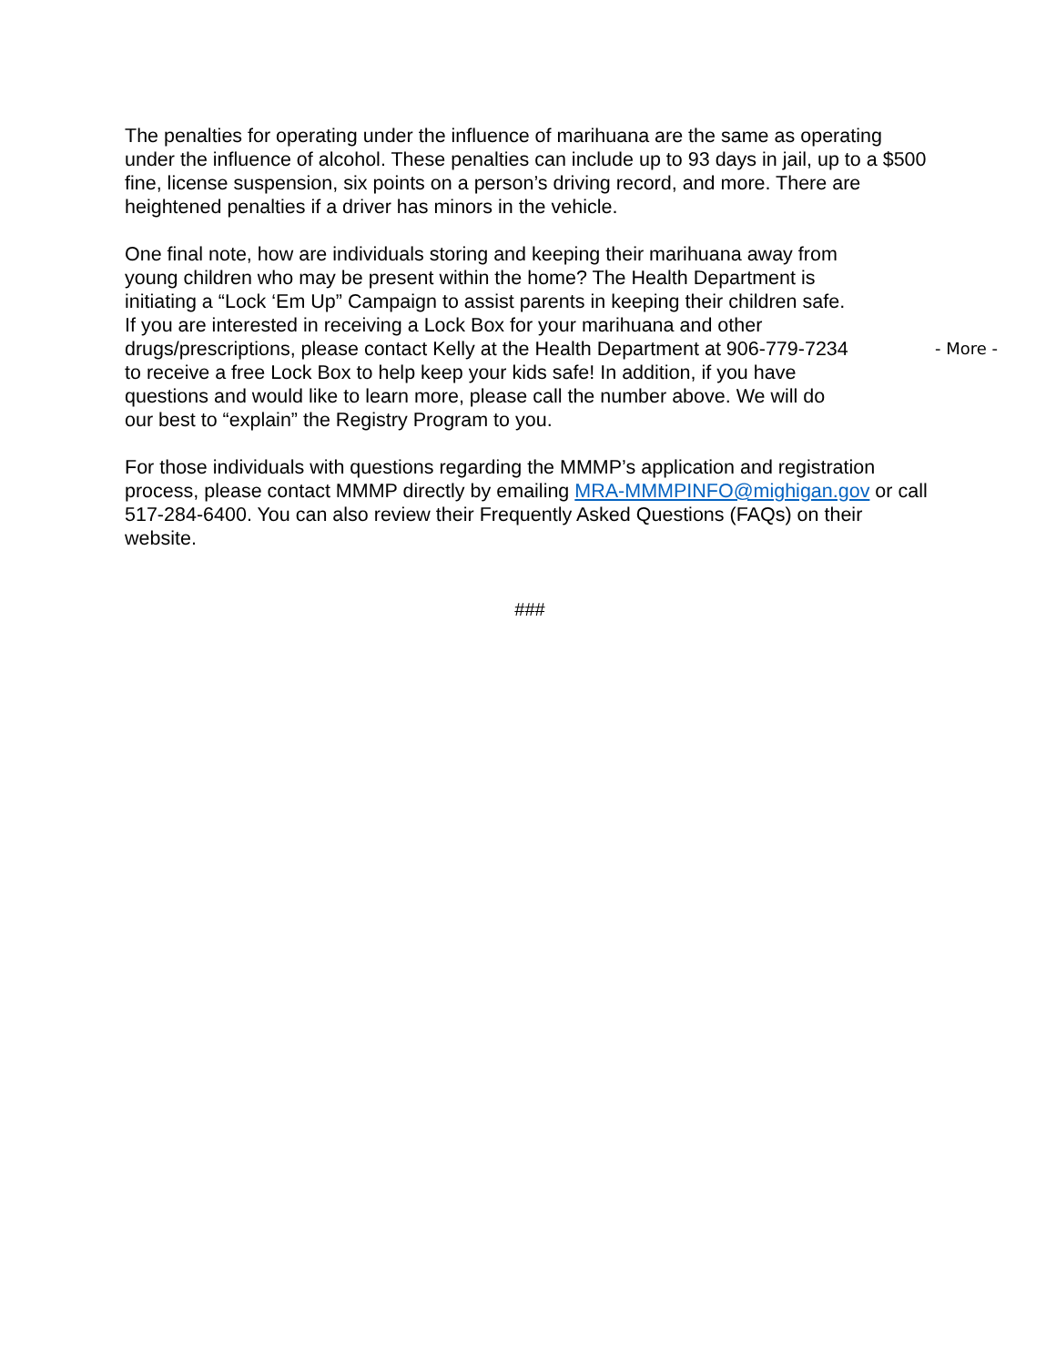The penalties for operating under the influence of marihuana are the same as operating under the influence of alcohol. These penalties can include up to 93 days in jail, up to a $500 fine, license suspension, six points on a person’s driving record, and more. There are heightened penalties if a driver has minors in the vehicle.
One final note, how are individuals storing and keeping their marihuana away from young children who may be present within the home? The Health Department is initiating a “Lock ‘Em Up” Campaign to assist parents in keeping their children safe. If you are interested in receiving a Lock Box for your marihuana and other drugs/prescriptions, please contact Kelly at the Health Department at 906-779-7234 to receive a free Lock Box to help keep your kids safe! In addition, if you have questions and would like to learn more, please call the number above. We will do our best to “explain” the Registry Program to you.
- More -
For those individuals with questions regarding the MMMP’s application and registration process, please contact MMMP directly by emailing MRA-MMMPINFO@mighigan.gov or call 517-284-6400. You can also review their Frequently Asked Questions (FAQs) on their website.
###